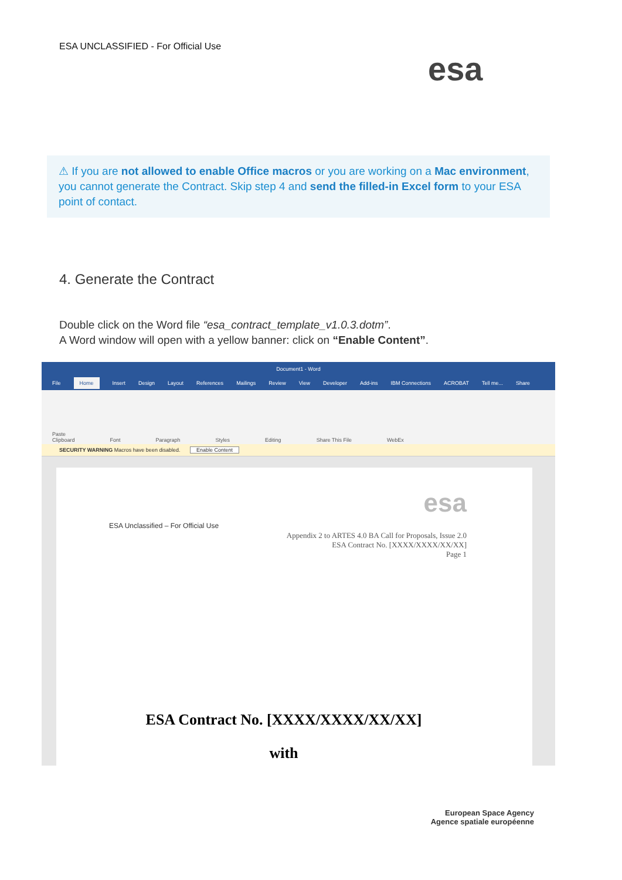ESA UNCLASSIFIED - For Official Use
esa
⚠ If you are not allowed to enable Office macros or you are working on a Mac environment, you cannot generate the Contract. Skip step 4 and send the filled-in Excel form to your ESA point of contact.
4. Generate the Contract
Double click on the Word file “esa_contract_template_v1.0.3.dotm”.
A Word window will open with a yellow banner: click on “Enable Content”.
Document1 - Word
File Home Insert Design Layout References Mailings Review View Developer Add-ins IBM Connections ACROBAT Tell me... Share
Paste
Clipboard Font Paragraph Styles Editing Share This File WebEx
SECURITY WARNING Macros have been disabled. Enable Content
ESA Unclassified – For Official Use
esa
Appendix 2 to ARTES 4.0 BA Call for Proposals, Issue 2.0
ESA Contract No. [XXXX/XXXX/XX/XX]
Page 1
ESA Contract No. [XXXX/XXXX/XX/XX]
with
European Space Agency
Agence spatiale européenne